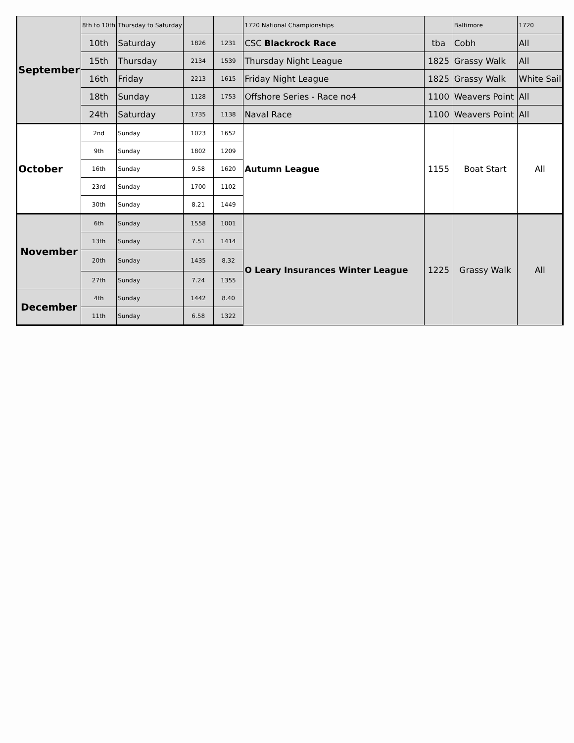| September | 8th to 10th | Thursday to Saturday | | | 1720 National Championships | | Baltimore | 1720 |
| | 10th | Saturday | 1826 | 1231 | CSC Blackrock Race | tba | Cobh | All |
| | 15th | Thursday | 2134 | 1539 | Thursday Night League | 1825 | Grassy Walk | All |
| | 16th | Friday | 2213 | 1615 | Friday Night League | 1825 | Grassy Walk | White Sail |
| | 18th | Sunday | 1128 | 1753 | Offshore Series - Race no4 | 1100 | Weavers Point | All |
| | 24th | Saturday | 1735 | 1138 | Naval Race | 1100 | Weavers Point | All |
| October | 2nd | Sunday | 1023 | 1652 | Autumn League | 1155 | Boat Start | All |
| | 9th | Sunday | 1802 | 1209 | | | | |
| | 16th | Sunday | 9.58 | 1620 | | | | |
| | 23rd | Sunday | 1700 | 1102 | | | | |
| | 30th | Sunday | 8.21 | 1449 | | | | |
| November | 6th | Sunday | 1558 | 1001 | O Leary Insurances Winter League | 1225 | Grassy Walk | All |
| | 13th | Sunday | 7.51 | 1414 | | | | |
| | 20th | Sunday | 1435 | 8.32 | | | | |
| | 27th | Sunday | 7.24 | 1355 | | | | |
| December | 4th | Sunday | 1442 | 8.40 | | | | |
| | 11th | Sunday | 6.58 | 1322 | | | | |